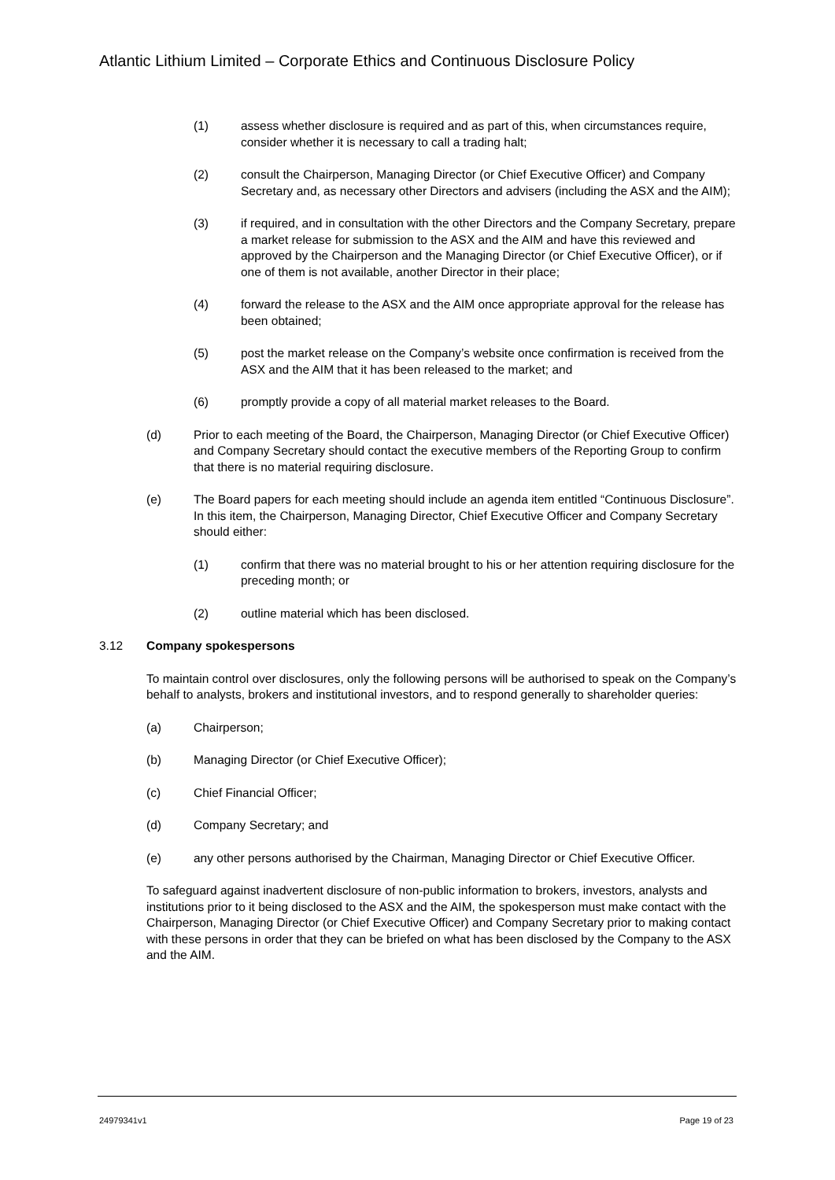Atlantic Lithium Limited – Corporate Ethics and Continuous Disclosure Policy
(1) assess whether disclosure is required and as part of this, when circumstances require, consider whether it is necessary to call a trading halt;
(2) consult the Chairperson, Managing Director (or Chief Executive Officer) and Company Secretary and, as necessary other Directors and advisers (including the ASX and the AIM);
(3) if required, and in consultation with the other Directors and the Company Secretary, prepare a market release for submission to the ASX and the AIM and have this reviewed and approved by the Chairperson and the Managing Director (or Chief Executive Officer), or if one of them is not available, another Director in their place;
(4) forward the release to the ASX and the AIM once appropriate approval for the release has been obtained;
(5) post the market release on the Company’s website once confirmation is received from the ASX and the AIM that it has been released to the market; and
(6) promptly provide a copy of all material market releases to the Board.
(d) Prior to each meeting of the Board, the Chairperson, Managing Director (or Chief Executive Officer) and Company Secretary should contact the executive members of the Reporting Group to confirm that there is no material requiring disclosure.
(e) The Board papers for each meeting should include an agenda item entitled “Continuous Disclosure”. In this item, the Chairperson, Managing Director, Chief Executive Officer and Company Secretary should either:
(1) confirm that there was no material brought to his or her attention requiring disclosure for the preceding month; or
(2) outline material which has been disclosed.
3.12 Company spokespersons
To maintain control over disclosures, only the following persons will be authorised to speak on the Company’s behalf to analysts, brokers and institutional investors, and to respond generally to shareholder queries:
(a) Chairperson;
(b) Managing Director (or Chief Executive Officer);
(c) Chief Financial Officer;
(d) Company Secretary; and
(e) any other persons authorised by the Chairman, Managing Director or Chief Executive Officer.
To safeguard against inadvertent disclosure of non-public information to brokers, investors, analysts and institutions prior to it being disclosed to the ASX and the AIM, the spokesperson must make contact with the Chairperson, Managing Director (or Chief Executive Officer) and Company Secretary prior to making contact with these persons in order that they can be briefed on what has been disclosed by the Company to the ASX and the AIM.
24979341v1 Page 19 of 23